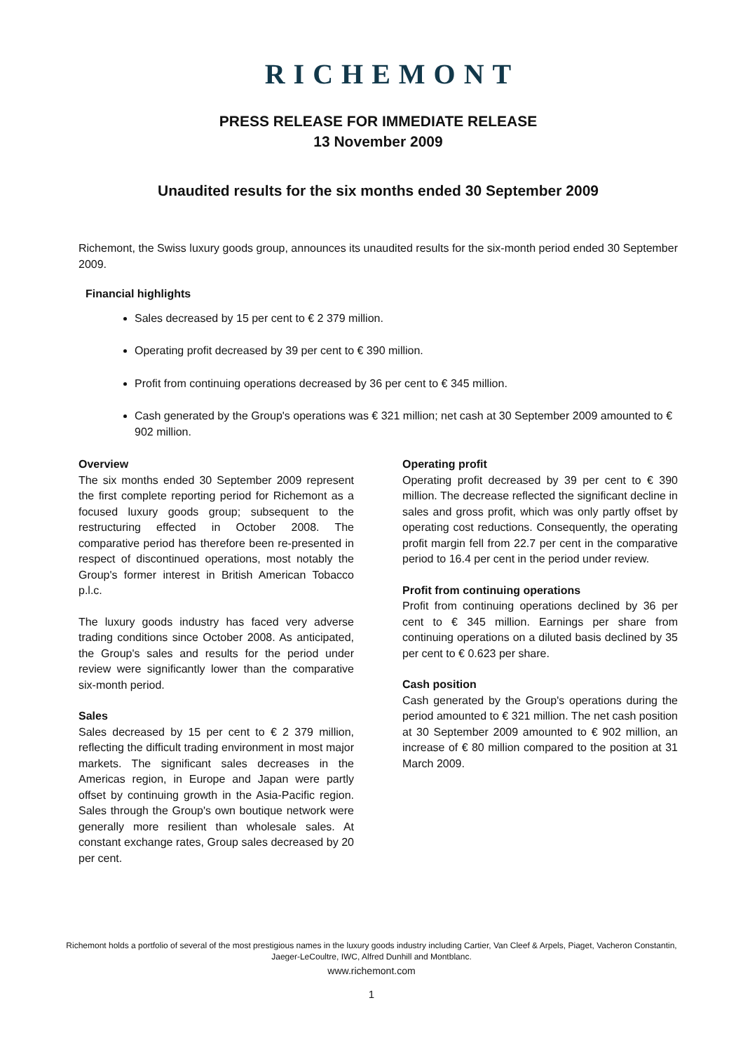RICHEMONT
PRESS RELEASE FOR IMMEDIATE RELEASE
13 November 2009
Unaudited results for the six months ended 30 September 2009
Richemont, the Swiss luxury goods group, announces its unaudited results for the six-month period ended 30 September 2009.
Financial highlights
Sales decreased by 15 per cent to € 2 379 million.
Operating profit decreased by 39 per cent to € 390 million.
Profit from continuing operations decreased by 36 per cent to € 345 million.
Cash generated by the Group's operations was € 321 million; net cash at 30 September 2009 amounted to € 902 million.
Overview
The six months ended 30 September 2009 represent the first complete reporting period for Richemont as a focused luxury goods group; subsequent to the restructuring effected in October 2008. The comparative period has therefore been re-presented in respect of discontinued operations, most notably the Group's former interest in British American Tobacco p.l.c.
The luxury goods industry has faced very adverse trading conditions since October 2008. As anticipated, the Group's sales and results for the period under review were significantly lower than the comparative six-month period.
Sales
Sales decreased by 15 per cent to € 2 379 million, reflecting the difficult trading environment in most major markets. The significant sales decreases in the Americas region, in Europe and Japan were partly offset by continuing growth in the Asia-Pacific region. Sales through the Group's own boutique network were generally more resilient than wholesale sales. At constant exchange rates, Group sales decreased by 20 per cent.
Operating profit
Operating profit decreased by 39 per cent to € 390 million. The decrease reflected the significant decline in sales and gross profit, which was only partly offset by operating cost reductions. Consequently, the operating profit margin fell from 22.7 per cent in the comparative period to 16.4 per cent in the period under review.
Profit from continuing operations
Profit from continuing operations declined by 36 per cent to € 345 million. Earnings per share from continuing operations on a diluted basis declined by 35 per cent to € 0.623 per share.
Cash position
Cash generated by the Group's operations during the period amounted to € 321 million. The net cash position at 30 September 2009 amounted to € 902 million, an increase of € 80 million compared to the position at 31 March 2009.
Richemont holds a portfolio of several of the most prestigious names in the luxury goods industry including Cartier, Van Cleef & Arpels, Piaget, Vacheron Constantin,
Jaeger-LeCoultre, IWC, Alfred Dunhill and Montblanc.
www.richemont.com
1